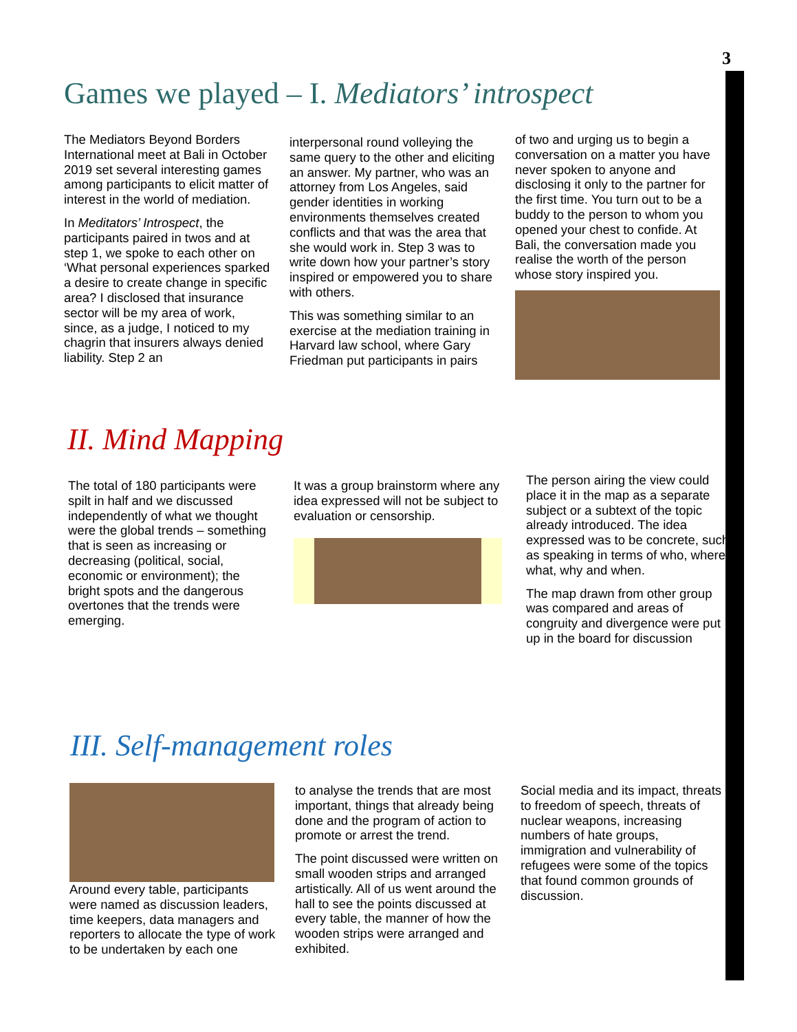3
Games we played – I. Mediators’ introspect
The Mediators Beyond Borders International meet at Bali in October 2019 set several interesting games among participants to elicit matter of interest in the world of mediation.
In Meditators’ Introspect, the participants paired in twos and at step 1, we spoke to each other on ‘What personal experiences sparked a desire to create change in specific area? I disclosed that insurance sector will be my area of work, since, as a judge, I noticed to my chagrin that insurers always denied liability. Step 2 an
interpersonal round volleying the same query to the other and eliciting an answer. My partner, who was an attorney from Los Angeles, said gender identities in working environments themselves created conflicts and that was the area that she would work in. Step 3 was to write down how your partner’s story inspired or empowered you to share with others.
This was something similar to an exercise at the mediation training in Harvard law school, where Gary Friedman put participants in pairs
of two and urging us to begin a conversation on a matter you have never spoken to anyone and disclosing it only to the partner for the first time. You turn out to be a buddy to the person to whom you opened your chest to confide. At Bali, the conversation made you realise the worth of the person whose story inspired you.
II. Mind Mapping
The total of 180 participants were spilt in half and we discussed independently of what we thought were the global trends – something that is seen as increasing or decreasing (political, social, economic or environment); the bright spots and the dangerous overtones that the trends were emerging.
It was a group brainstorm where any idea expressed will not be subject to evaluation or censorship.
The person airing the view could place it in the map as a separate subject or a subtext of the topic already introduced. The idea expressed was to be concrete, such as speaking in terms of who, where, what, why and when.
The map drawn from other group was compared and areas of congruity and divergence were put up in the board for discussion
III. Self-management roles
Around every table, participants were named as discussion leaders, time keepers, data managers and reporters to allocate the type of work to be undertaken by each one
to analyse the trends that are most important, things that already being done and the program of action to promote or arrest the trend.
The point discussed were written on small wooden strips and arranged artistically. All of us went around the hall to see the points discussed at every table, the manner of how the wooden strips were arranged and exhibited.
Social media and its impact, threats to freedom of speech, threats of nuclear weapons, increasing numbers of hate groups, immigration and vulnerability of refugees were some of the topics that found common grounds of discussion.